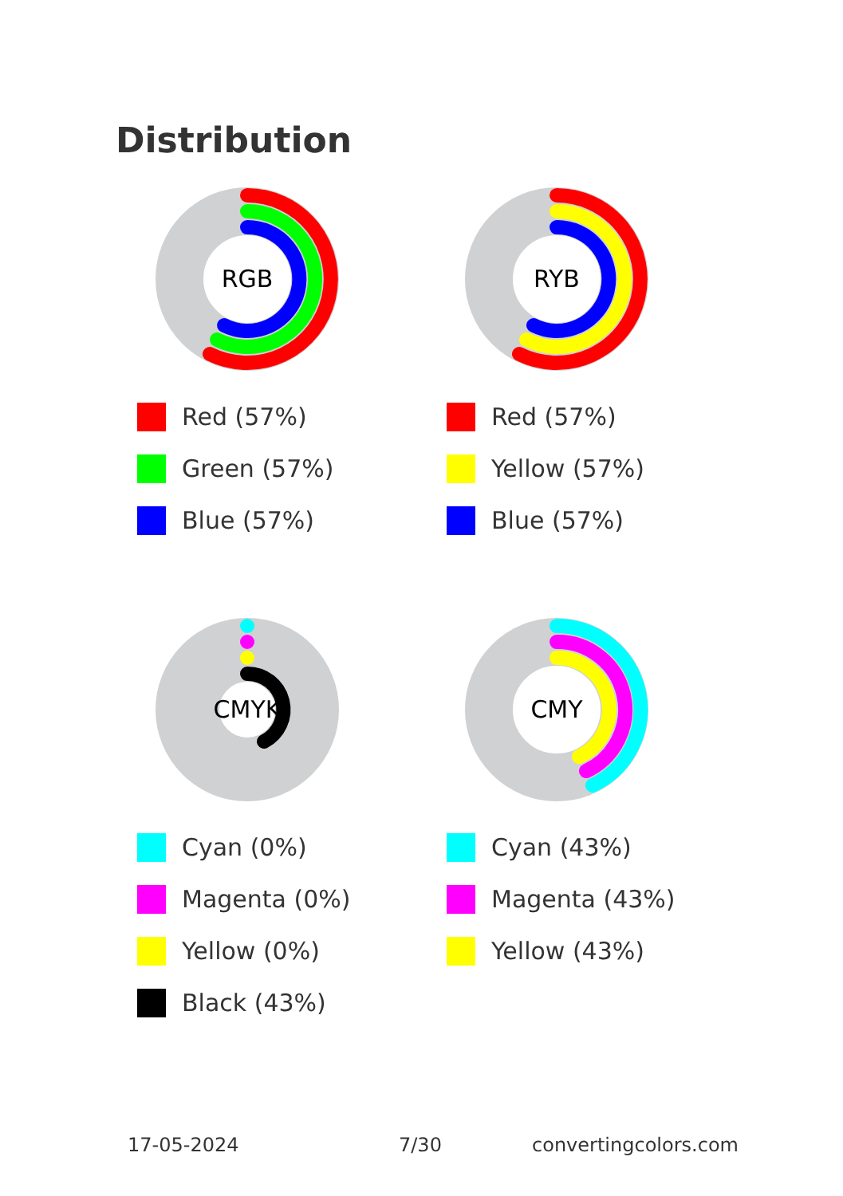Distribution
RGB
Red (57%)
Green (57%)
Blue (57%)
RYB
Red (57%)
Yellow (57%)
Blue (57%)
CMYK
Cyan (0%)
Magenta (0%)
Yellow (0%)
Black (43%)
CMY
Cyan (43%)
Magenta (43%)
Yellow (43%)
17-05-2024 7/30 convertingcolors.com